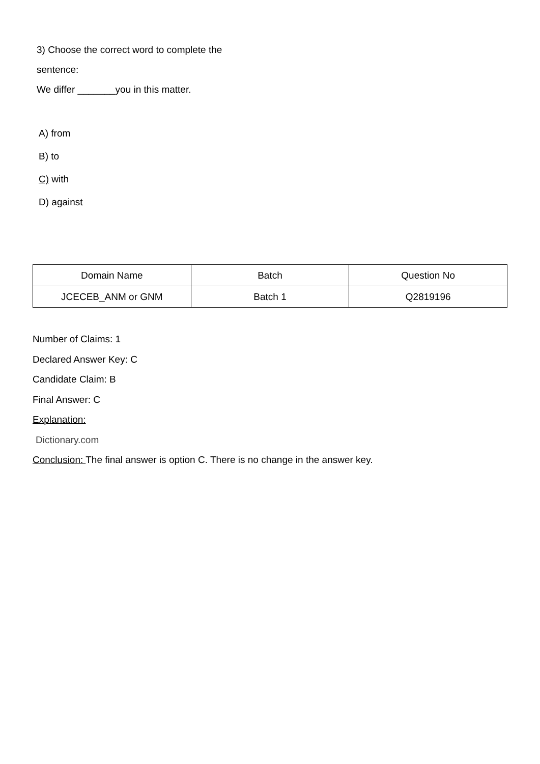3) Choose the correct word to complete the
sentence:
We differ _______you in this matter.
A) from
B) to
C) with
D) against
| Domain Name | Batch | Question No |
| --- | --- | --- |
| JCECEB_ANM or GNM | Batch 1 | Q2819196 |
Number of Claims: 1
Declared Answer Key: C
Candidate Claim: B
Final Answer: C
Explanation:
Dictionary.com
Conclusion: The final answer is option C. There is no change in the answer key.